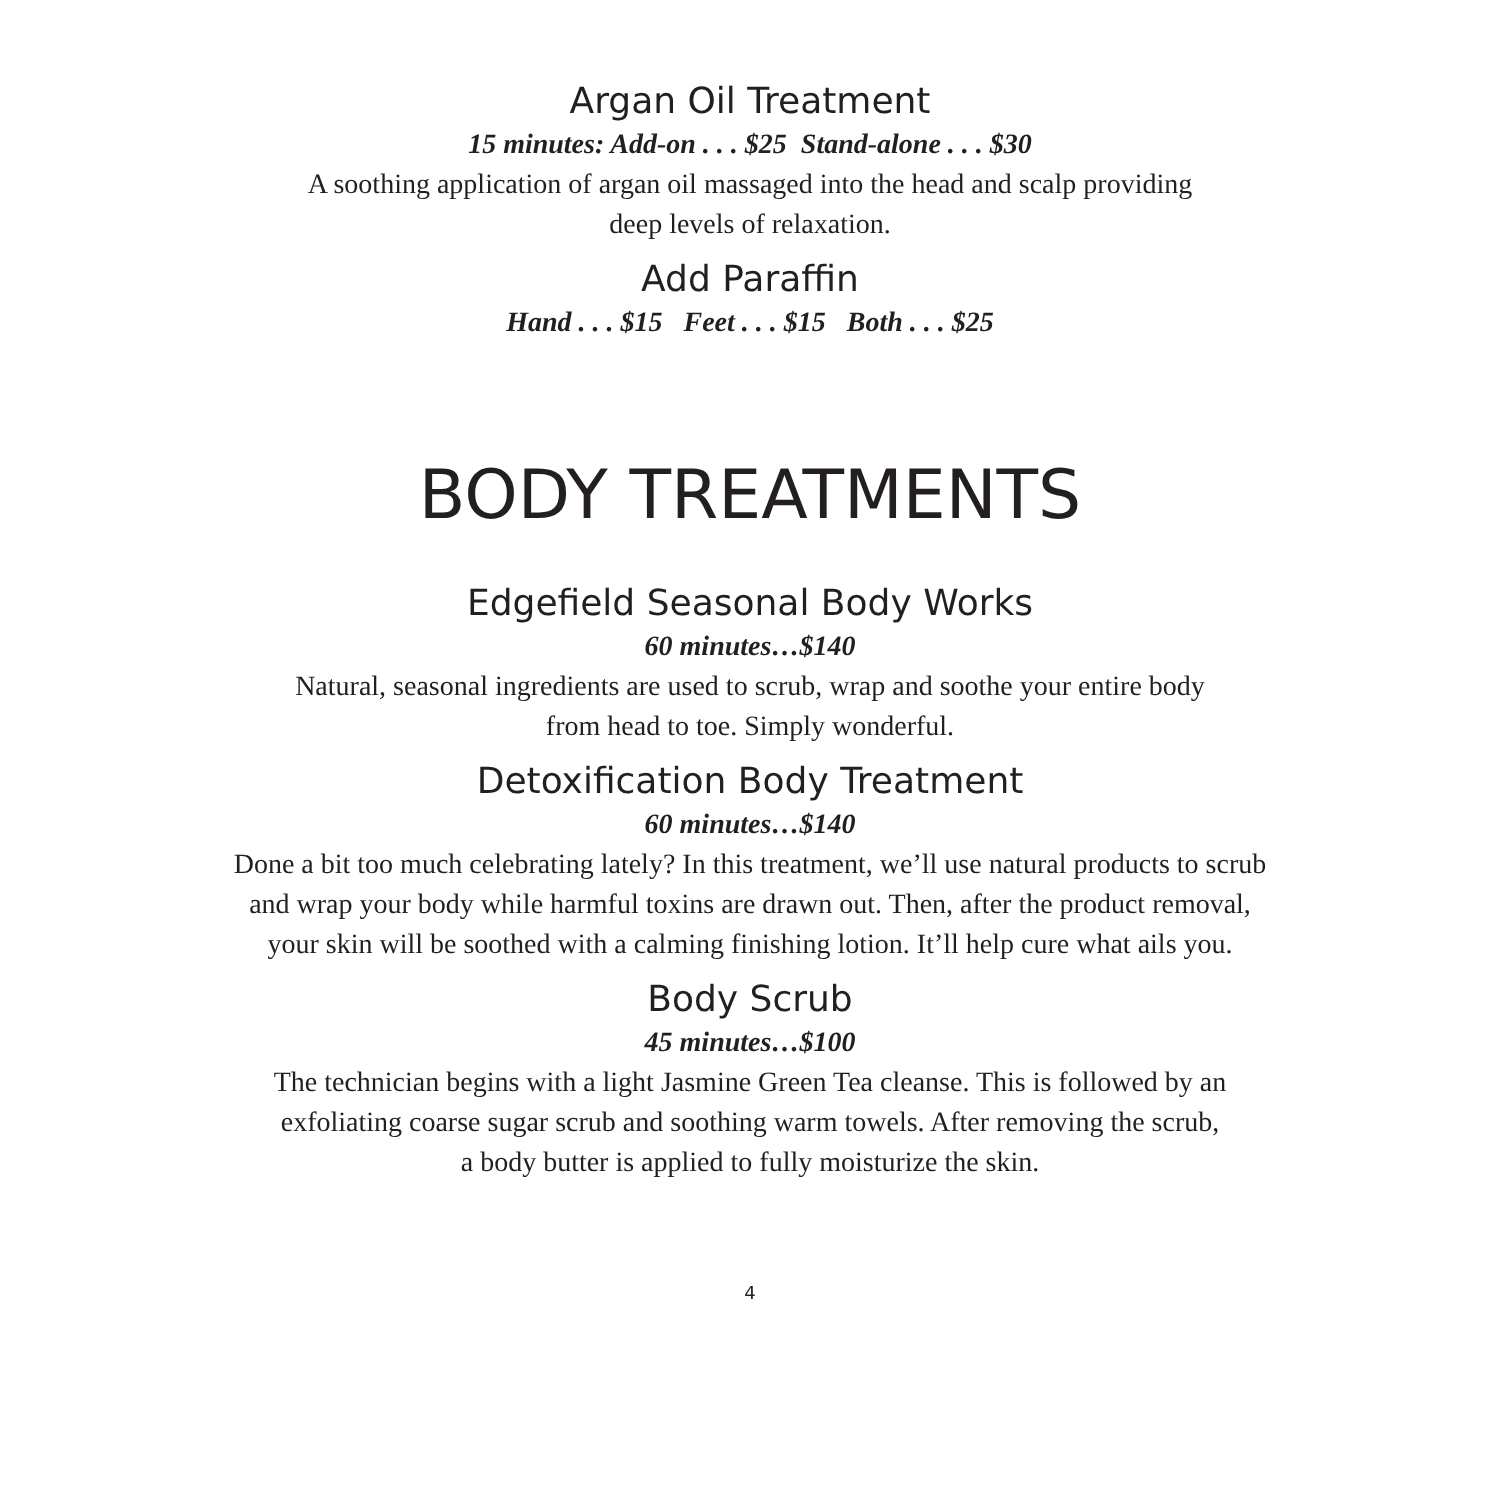Argan Oil Treatment
15 minutes: Add-on . . . $25 Stand-alone . . . $30
A soothing application of argan oil massaged into the head and scalp providing
deep levels of relaxation.
Add Paraffin
Hand . . . $15 Feet . . . $15 Both . . . $25
BODY TREATMENTS
Edgefield Seasonal Body Works
60 minutes…$140
Natural, seasonal ingredients are used to scrub, wrap and soothe your entire body
from head to toe. Simply wonderful.
Detoxification Body Treatment
60 minutes…$140
Done a bit too much celebrating lately? In this treatment, we’ll use natural products to scrub
and wrap your body while harmful toxins are drawn out. Then, after the product removal,
your skin will be soothed with a calming finishing lotion. It’ll help cure what ails you.
Body Scrub
45 minutes…$100
The technician begins with a light Jasmine Green Tea cleanse. This is followed by an
exfoliating coarse sugar scrub and soothing warm towels. After removing the scrub,
a body butter is applied to fully moisturize the skin.
4